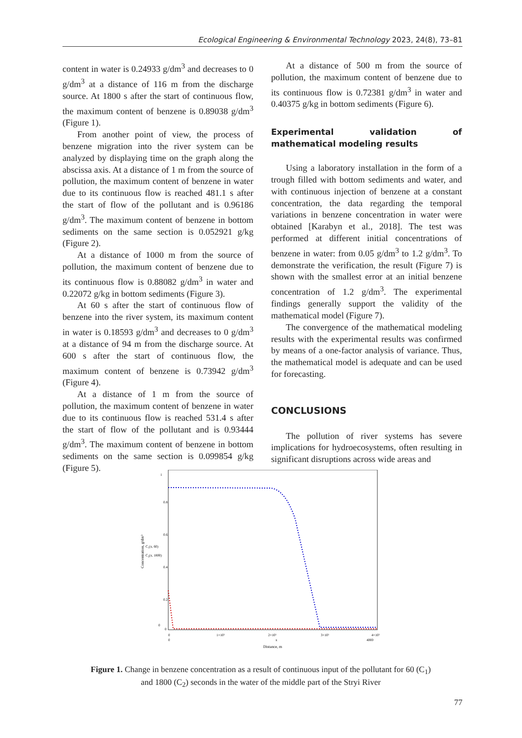Ecological Engineering & Environmental Technology 2023, 24(8), 73–81
content in water is 0.24933 g/dm<sup>3</sup> and decreases to 0 g/dm<sup>3</sup> at a distance of 116 m from the discharge source. At 1800 s after the start of continuous flow, the maximum content of benzene is 0.89038 g/dm<sup>3</sup> (Figure 1).
From another point of view, the process of benzene migration into the river system can be analyzed by displaying time on the graph along the abscissa axis. At a distance of 1 m from the source of pollution, the maximum content of benzene in water due to its continuous flow is reached 481.1 s after the start of flow of the pollutant and is 0.96186 g/dm<sup>3</sup>. The maximum content of benzene in bottom sediments on the same section is 0.052921 g/kg (Figure 2).
At a distance of 1000 m from the source of pollution, the maximum content of benzene due to its continuous flow is 0.88082 g/dm<sup>3</sup> in water and 0.22072 g/kg in bottom sediments (Figure 3).
At 60 s after the start of continuous flow of benzene into the river system, its maximum content in water is 0.18593 g/dm<sup>3</sup> and decreases to 0 g/dm<sup>3</sup> at a distance of 94 m from the discharge source. At 600 s after the start of continuous flow, the maximum content of benzene is 0.73942 g/dm<sup>3</sup> (Figure 4).
At a distance of 1 m from the source of pollution, the maximum content of benzene in water due to its continuous flow is reached 531.4 s after the start of flow of the pollutant and is 0.93444 g/dm<sup>3</sup>. The maximum content of benzene in bottom sediments on the same section is 0.099854 g/kg (Figure 5).
At a distance of 500 m from the source of pollution, the maximum content of benzene due to its continuous flow is 0.72381 g/dm<sup>3</sup> in water and 0.40375 g/kg in bottom sediments (Figure 6).
Experimental validation of mathematical modeling results
Using a laboratory installation in the form of a trough filled with bottom sediments and water, and with continuous injection of benzene at a constant concentration, the data regarding the temporal variations in benzene concentration in water were obtained [Karabyn et al., 2018]. The test was performed at different initial concentrations of benzene in water: from 0.05 g/dm<sup>3</sup> to 1.2 g/dm<sup>3</sup>. To demonstrate the verification, the result (Figure 7) is shown with the smallest error at an initial benzene concentration of 1.2 g/dm<sup>3</sup>. The experimental findings generally support the validity of the mathematical model (Figure 7).
The convergence of the mathematical modeling results with the experimental results was confirmed by means of a one-factor analysis of variance. Thus, the mathematical model is adequate and can be used for forecasting.
CONCLUSIONS
The pollution of river systems has severe implications for hydroecosystems, often resulting in significant disruptions across wide areas and
1
0.8
0.6
0.4
0.2
0
0
0
1×10³
2×10³
3×10³
4×10³
0
x
4000
Distance, m
Concentration, g/dm³
C₁(x, 60)
C₂(x, 1800)
Figure 1. Change in benzene concentration as a result of continuous input of the pollutant for 60 (C<sub>1</sub>) and 1800 (C<sub>2</sub>) seconds in the water of the middle part of the Stryi River
77